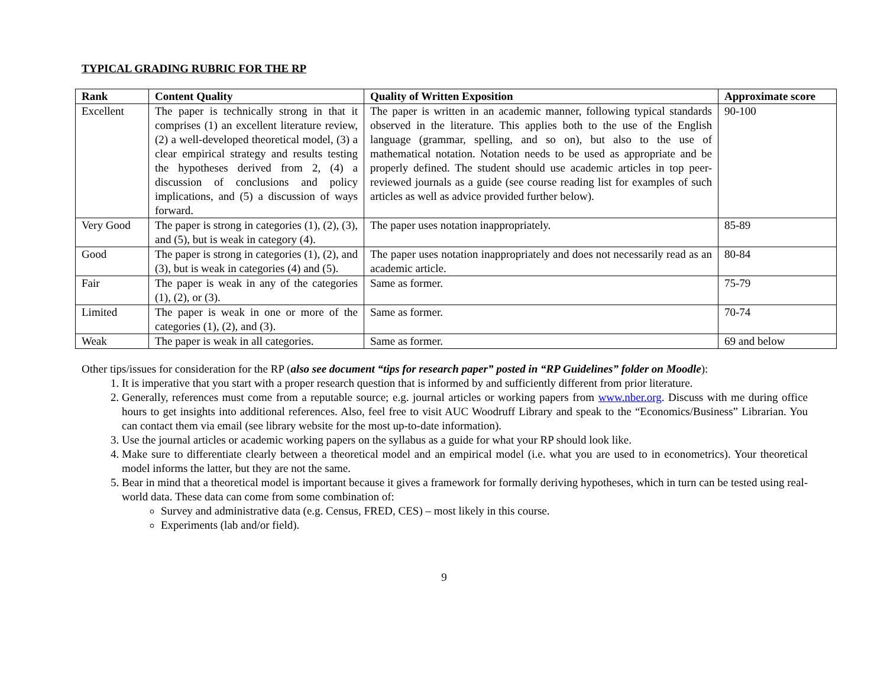TYPICAL GRADING RUBRIC FOR THE RP
| Rank | Content Quality | Quality of Written Exposition | Approximate score |
| --- | --- | --- | --- |
| Excellent | The paper is technically strong in that it comprises (1) an excellent literature review, (2) a well-developed theoretical model, (3) a clear empirical strategy and results testing the hypotheses derived from 2, (4) a discussion of conclusions and policy implications, and (5) a discussion of ways forward. | The paper is written in an academic manner, following typical standards observed in the literature. This applies both to the use of the English language (grammar, spelling, and so on), but also to the use of mathematical notation. Notation needs to be used as appropriate and be properly defined. The student should use academic articles in top peer-reviewed journals as a guide (see course reading list for examples of such articles as well as advice provided further below). | 90-100 |
| Very Good | The paper is strong in categories (1), (2), (3), and (5), but is weak in category (4). | The paper uses notation inappropriately. | 85-89 |
| Good | The paper is strong in categories (1), (2), and (3), but is weak in categories (4) and (5). | The paper uses notation inappropriately and does not necessarily read as an academic article. | 80-84 |
| Fair | The paper is weak in any of the categories (1), (2), or (3). | Same as former. | 75-79 |
| Limited | The paper is weak in one or more of the categories (1), (2), and (3). | Same as former. | 70-74 |
| Weak | The paper is weak in all categories. | Same as former. | 69 and below |
Other tips/issues for consideration for the RP (also see document “tips for research paper” posted in “RP Guidelines” folder on Moodle):
1. It is imperative that you start with a proper research question that is informed by and sufficiently different from prior literature.
2. Generally, references must come from a reputable source; e.g. journal articles or working papers from www.nber.org. Discuss with me during office hours to get insights into additional references. Also, feel free to visit AUC Woodruff Library and speak to the “Economics/Business” Librarian. You can contact them via email (see library website for the most up-to-date information).
3. Use the journal articles or academic working papers on the syllabus as a guide for what your RP should look like.
4. Make sure to differentiate clearly between a theoretical model and an empirical model (i.e. what you are used to in econometrics). Your theoretical model informs the latter, but they are not the same.
5. Bear in mind that a theoretical model is important because it gives a framework for formally deriving hypotheses, which in turn can be tested using real-world data. These data can come from some combination of:
Survey and administrative data (e.g. Census, FRED, CES) – most likely in this course.
Experiments (lab and/or field).
9